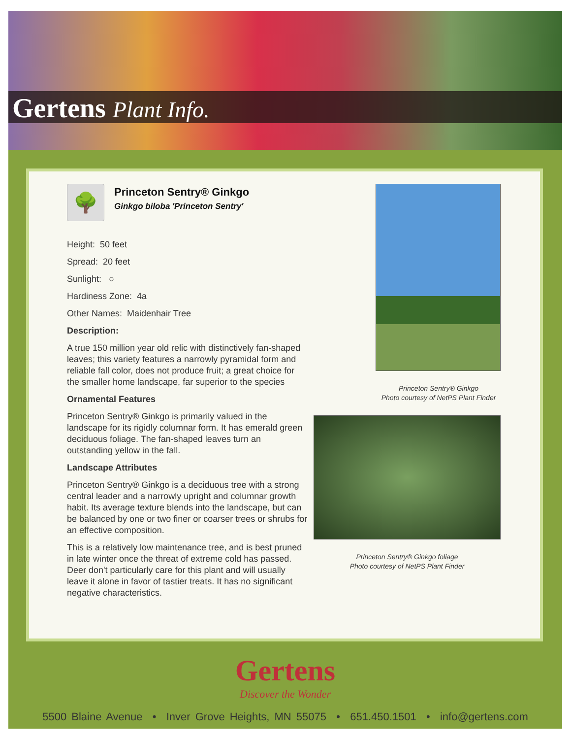Gertens Plant Info.
🌳
Princeton Sentry® Ginkgo
Ginkgo biloba 'Princeton Sentry'
Height: 50 feet
Spread: 20 feet
Sunlight: ○
Hardiness Zone: 4a
Other Names: Maidenhair Tree
Description:
A true 150 million year old relic with distinctively fan-shaped leaves; this variety features a narrowly pyramidal form and reliable fall color, does not produce fruit; a great choice for the smaller home landscape, far superior to the species
Ornamental Features
Princeton Sentry® Ginkgo is primarily valued in the landscape for its rigidly columnar form. It has emerald green deciduous foliage. The fan-shaped leaves turn an outstanding yellow in the fall.
Landscape Attributes
Princeton Sentry® Ginkgo is a deciduous tree with a strong central leader and a narrowly upright and columnar growth habit. Its average texture blends into the landscape, but can be balanced by one or two finer or coarser trees or shrubs for an effective composition.
This is a relatively low maintenance tree, and is best pruned in late winter once the threat of extreme cold has passed. Deer don't particularly care for this plant and will usually leave it alone in favor of tastier treats. It has no significant negative characteristics.
Princeton Sentry® Ginkgo
Photo courtesy of NetPS Plant Finder
Princeton Sentry® Ginkgo foliage
Photo courtesy of NetPS Plant Finder
Gertens
Discover the Wonder
5500 Blaine Avenue • Inver Grove Heights, MN 55075 • 651.450.1501 • info@gertens.com